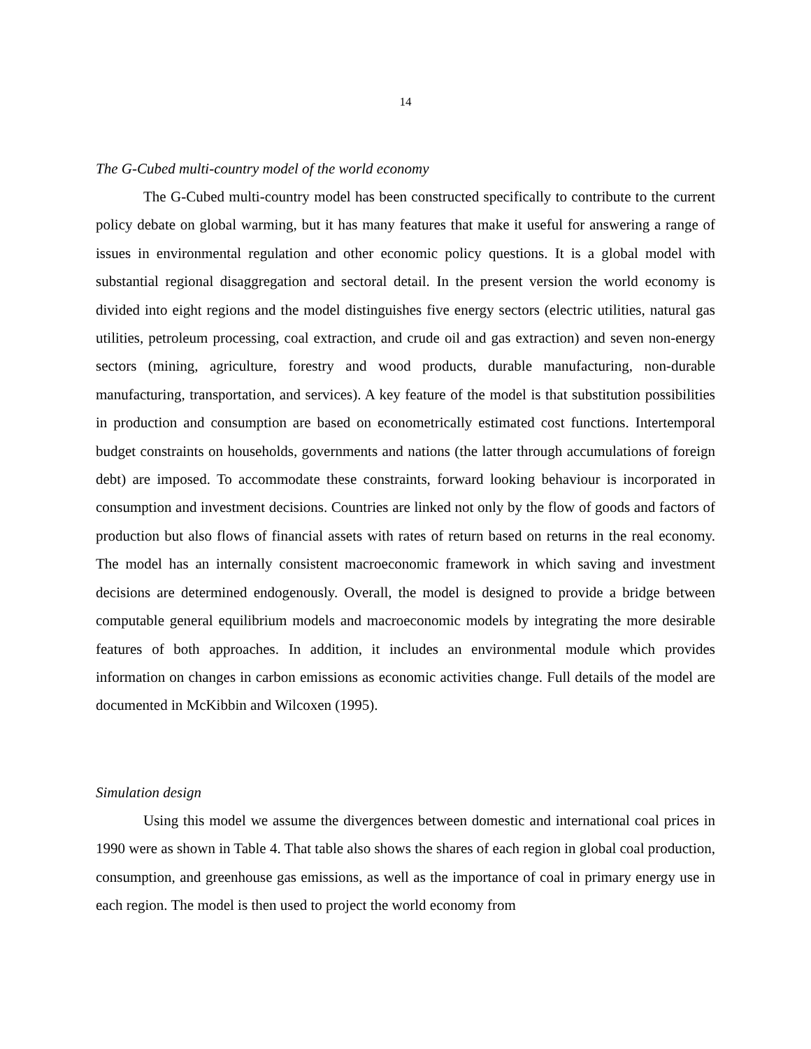14
The G-Cubed multi-country model of the world economy
The G-Cubed multi-country model has been constructed specifically to contribute to the current policy debate on global warming, but it has many features that make it useful for answering a range of issues in environmental regulation and other economic policy questions. It is a global model with substantial regional disaggregation and sectoral detail. In the present version the world economy is divided into eight regions and the model distinguishes five energy sectors (electric utilities, natural gas utilities, petroleum processing, coal extraction, and crude oil and gas extraction) and seven non-energy sectors (mining, agriculture, forestry and wood products, durable manufacturing, non-durable manufacturing, transportation, and services). A key feature of the model is that substitution possibilities in production and consumption are based on econometrically estimated cost functions. Intertemporal budget constraints on households, governments and nations (the latter through accumulations of foreign debt) are imposed. To accommodate these constraints, forward looking behaviour is incorporated in consumption and investment decisions. Countries are linked not only by the flow of goods and factors of production but also flows of financial assets with rates of return based on returns in the real economy. The model has an internally consistent macroeconomic framework in which saving and investment decisions are determined endogenously. Overall, the model is designed to provide a bridge between computable general equilibrium models and macroeconomic models by integrating the more desirable features of both approaches. In addition, it includes an environmental module which provides information on changes in carbon emissions as economic activities change. Full details of the model are documented in McKibbin and Wilcoxen (1995).
Simulation design
Using this model we assume the divergences between domestic and international coal prices in 1990 were as shown in Table 4. That table also shows the shares of each region in global coal production, consumption, and greenhouse gas emissions, as well as the importance of coal in primary energy use in each region. The model is then used to project the world economy from